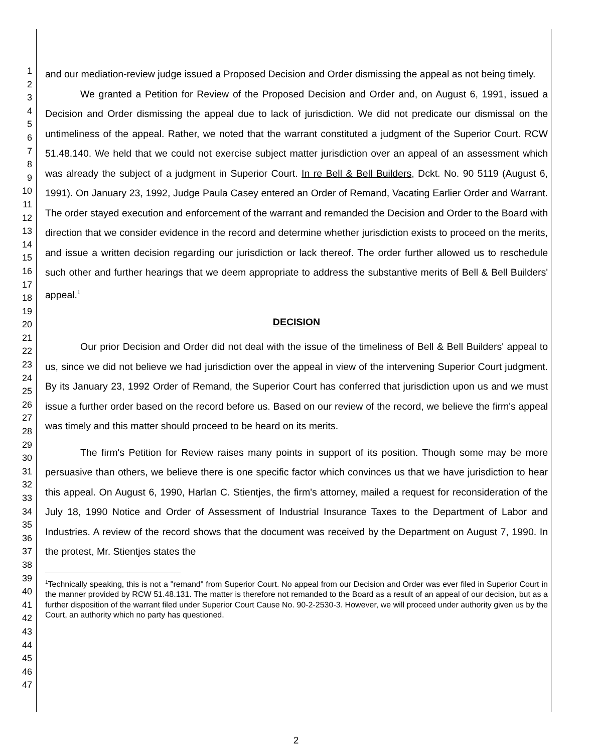1
2
3
4
5
6
7
8
9
10
11
12
13
14
15
16
17
18
19
20
21
22
23
24
25
26
27
28
29
30
31
32
33
34
35
36
37
38
39
40
41
42
43
44
45
46
47
and our mediation-review judge issued a Proposed Decision and Order dismissing the appeal as not being timely.
We granted a Petition for Review of the Proposed Decision and Order and, on August 6, 1991, issued a Decision and Order dismissing the appeal due to lack of jurisdiction. We did not predicate our dismissal on the untimeliness of the appeal. Rather, we noted that the warrant constituted a judgment of the Superior Court. RCW 51.48.140. We held that we could not exercise subject matter jurisdiction over an appeal of an assessment which was already the subject of a judgment in Superior Court. In re Bell & Bell Builders, Dckt. No. 90 5119 (August 6, 1991). On January 23, 1992, Judge Paula Casey entered an Order of Remand, Vacating Earlier Order and Warrant. The order stayed execution and enforcement of the warrant and remanded the Decision and Order to the Board with direction that we consider evidence in the record and determine whether jurisdiction exists to proceed on the merits, and issue a written decision regarding our jurisdiction or lack thereof. The order further allowed us to reschedule such other and further hearings that we deem appropriate to address the substantive merits of Bell & Bell Builders' appeal.<sup>1</sup>
DECISION
Our prior Decision and Order did not deal with the issue of the timeliness of Bell & Bell Builders' appeal to us, since we did not believe we had jurisdiction over the appeal in view of the intervening Superior Court judgment. By its January 23, 1992 Order of Remand, the Superior Court has conferred that jurisdiction upon us and we must issue a further order based on the record before us. Based on our review of the record, we believe the firm's appeal was timely and this matter should proceed to be heard on its merits.
The firm's Petition for Review raises many points in support of its position. Though some may be more persuasive than others, we believe there is one specific factor which convinces us that we have jurisdiction to hear this appeal. On August 6, 1990, Harlan C. Stientjes, the firm's attorney, mailed a request for reconsideration of the July 18, 1990 Notice and Order of Assessment of Industrial Insurance Taxes to the Department of Labor and Industries. A review of the record shows that the document was received by the Department on August 7, 1990. In the protest, Mr. Stientjes states the
<sup>1</sup> Technically speaking, this is not a "remand" from Superior Court. No appeal from our Decision and Order was ever filed in Superior Court in the manner provided by RCW 51.48.131. The matter is therefore not remanded to the Board as a result of an appeal of our decision, but as a further disposition of the warrant filed under Superior Court Cause No. 90-2-2530-3. However, we will proceed under authority given us by the Court, an authority which no party has questioned.
2